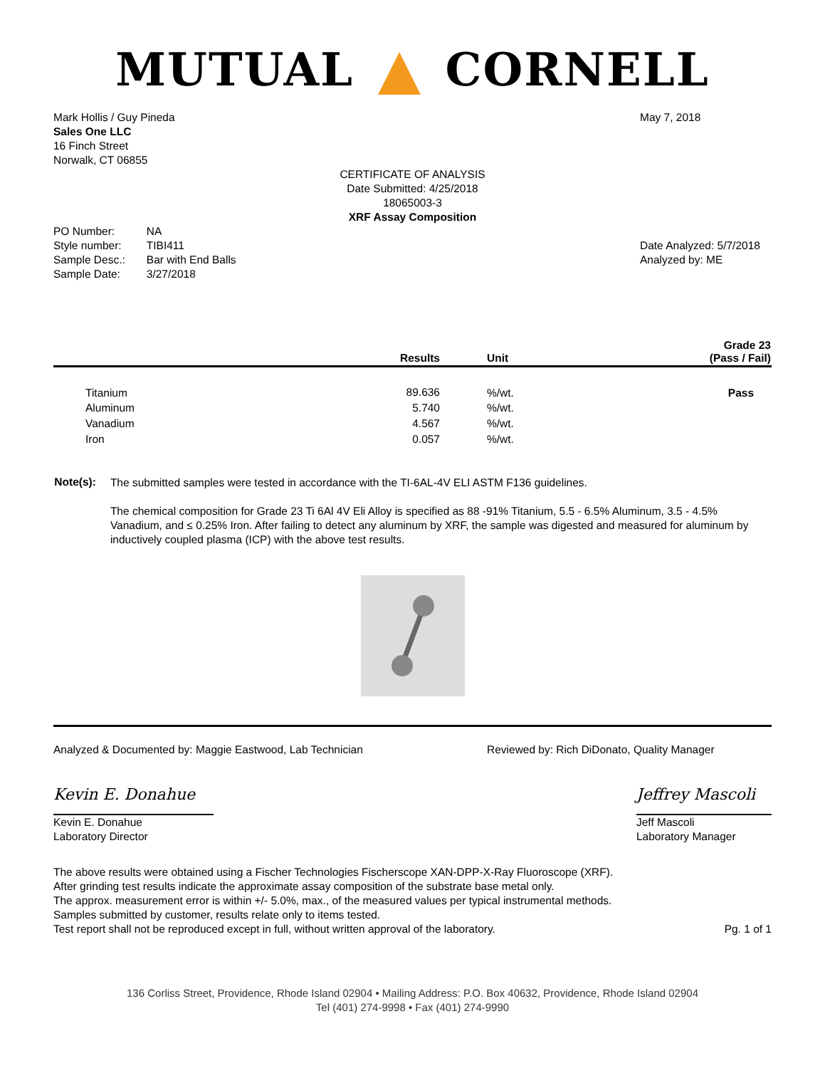MUTUAL CORNELL
Mark Hollis / Guy Pineda
Sales One LLC
16 Finch Street
Norwalk, CT 06855
May 7, 2018
CERTIFICATE OF ANALYSIS
Date Submitted: 4/25/2018
18065003-3
XRF Assay Composition
| PO Number: | NA |
| Style number: | TIBI411 |
| Sample Desc.: | Bar with End Balls |
| Sample Date: | 3/27/2018 |
Date Analyzed: 5/7/2018
Analyzed by: ME
| | Results | Unit | Grade 23 (Pass / Fail) |
| --- | --- | --- | --- |
| Titanium | 89.636 | %/wt. | Pass |
| Aluminum | 5.740 | %/wt. | |
| Vanadium | 4.567 | %/wt. | |
| Iron | 0.057 | %/wt. | |
Note(s):
The submitted samples were tested in accordance with the TI-6AL-4V ELI ASTM F136 guidelines.
The chemical composition for Grade 23 Ti 6Al 4V Eli Alloy is specified as 88 -91% Titanium, 5.5 - 6.5% Aluminum, 3.5 - 4.5% Vanadium, and ≤ 0.25% Iron. After failing to detect any aluminum by XRF, the sample was digested and measured for aluminum by inductively coupled plasma (ICP) with the above test results.
Analyzed & Documented by: Maggie Eastwood, Lab Technician
Reviewed by: Rich DiDonato, Quality Manager
Kevin E. Donahue
Kevin E. Donahue
Laboratory Director
Jeffrey Mascoli
Jeff Mascoli
Laboratory Manager
The above results were obtained using a Fischer Technologies Fischerscope XAN-DPP-X-Ray Fluoroscope (XRF).
After grinding test results indicate the approximate assay composition of the substrate base metal only.
The approx. measurement error is within +/- 5.0%, max., of the measured values per typical instrumental methods.
Samples submitted by customer, results relate only to items tested.
Test report shall not be reproduced except in full, without written approval of the laboratory.
Pg. 1 of 1
136 Corliss Street, Providence, Rhode Island 02904 • Mailing Address: P.O. Box 40632, Providence, Rhode Island 02904
Tel (401) 274-9998 • Fax (401) 274-9990